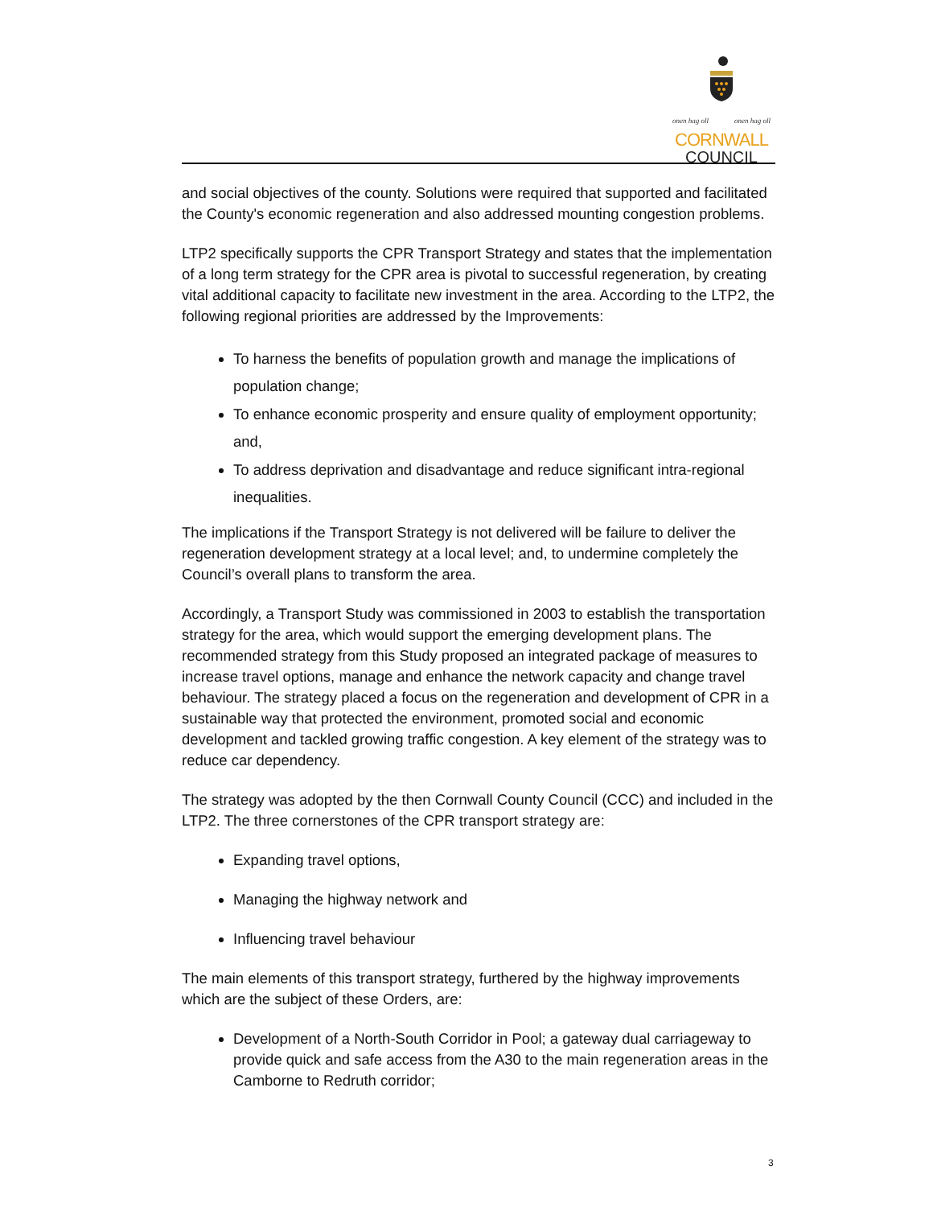onen hag oll onen hag oll
CORNWALL
COUNCIL
and social objectives of the county. Solutions were required that supported and facilitated the County's economic regeneration and also addressed mounting congestion problems.
LTP2 specifically supports the CPR Transport Strategy and states that the implementation of a long term strategy for the CPR area is pivotal to successful regeneration, by creating vital additional capacity to facilitate new investment in the area. According to the LTP2, the following regional priorities are addressed by the Improvements:
To harness the benefits of population growth and manage the implications of population change;
To enhance economic prosperity and ensure quality of employment opportunity; and,
To address deprivation and disadvantage and reduce significant intra-regional inequalities.
The implications if the Transport Strategy is not delivered will be failure to deliver the regeneration development strategy at a local level; and, to undermine completely the Council’s overall plans to transform the area.
Accordingly, a Transport Study was commissioned in 2003 to establish the transportation strategy for the area, which would support the emerging development plans. The recommended strategy from this Study proposed an integrated package of measures to increase travel options, manage and enhance the network capacity and change travel behaviour. The strategy placed a focus on the regeneration and development of CPR in a sustainable way that protected the environment, promoted social and economic development and tackled growing traffic congestion. A key element of the strategy was to reduce car dependency.
The strategy was adopted by the then Cornwall County Council (CCC) and included in the LTP2. The three cornerstones of the CPR transport strategy are:
Expanding travel options,
Managing the highway network and
Influencing travel behaviour
The main elements of this transport strategy, furthered by the highway improvements which are the subject of these Orders, are:
Development of a North-South Corridor in Pool; a gateway dual carriageway to provide quick and safe access from the A30 to the main regeneration areas in the Camborne to Redruth corridor;
3